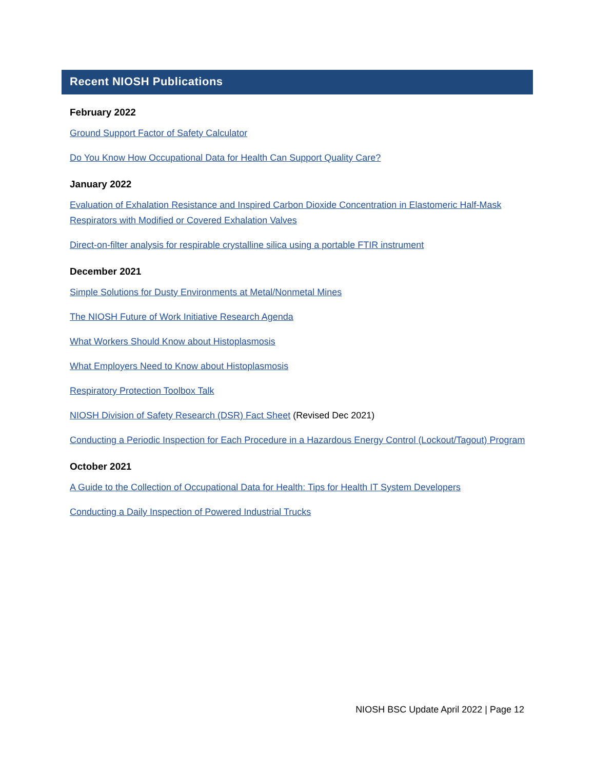Recent NIOSH Publications
February 2022
Ground Support Factor of Safety Calculator
Do You Know How Occupational Data for Health Can Support Quality Care?
January 2022
Evaluation of Exhalation Resistance and Inspired Carbon Dioxide Concentration in Elastomeric Half-Mask Respirators with Modified or Covered Exhalation Valves
Direct-on-filter analysis for respirable crystalline silica using a portable FTIR instrument
December 2021
Simple Solutions for Dusty Environments at Metal/Nonmetal Mines
The NIOSH Future of Work Initiative Research Agenda
What Workers Should Know about Histoplasmosis
What Employers Need to Know about Histoplasmosis
Respiratory Protection Toolbox Talk
NIOSH Division of Safety Research (DSR) Fact Sheet (Revised Dec 2021)
Conducting a Periodic Inspection for Each Procedure in a Hazardous Energy Control (Lockout/Tagout) Program
October 2021
A Guide to the Collection of Occupational Data for Health: Tips for Health IT System Developers
Conducting a Daily Inspection of Powered Industrial Trucks
NIOSH BSC Update April 2022 | Page 12